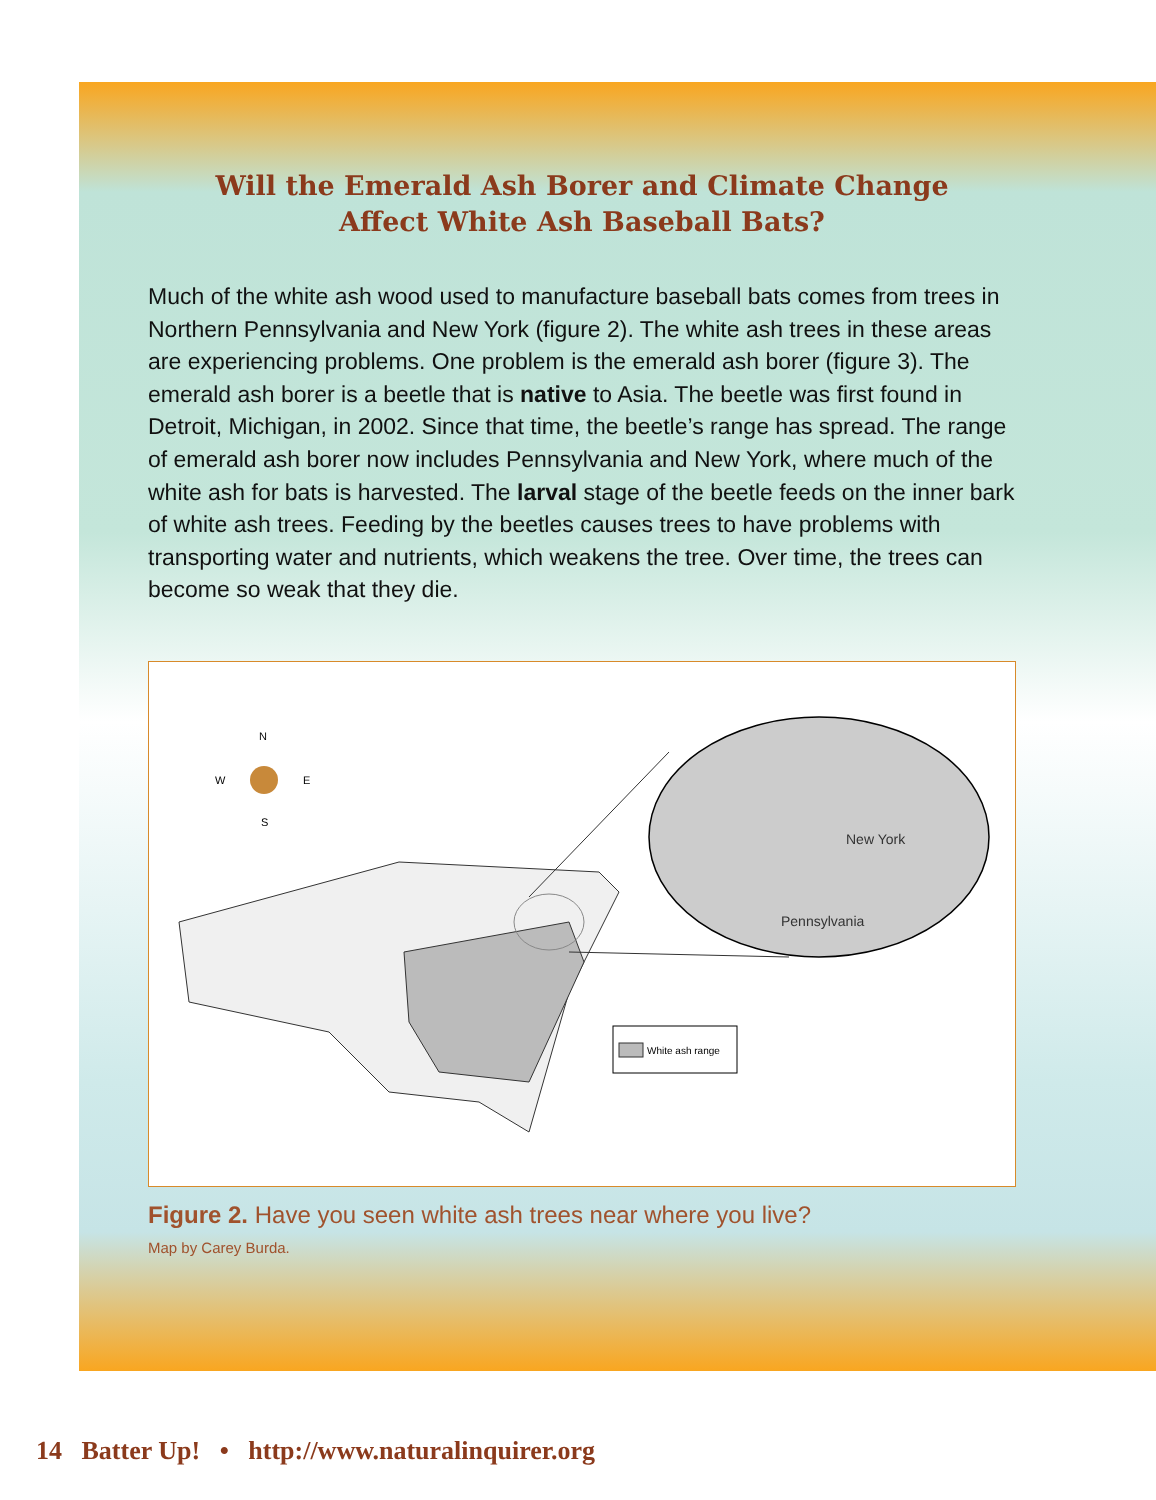Will the Emerald Ash Borer and Climate Change
Affect White Ash Baseball Bats?
Much of the white ash wood used to manufacture baseball bats comes from trees in Northern Pennsylvania and New York (figure 2). The white ash trees in these areas are experiencing problems. One problem is the emerald ash borer (figure 3). The emerald ash borer is a beetle that is native to Asia. The beetle was first found in Detroit, Michigan, in 2002. Since that time, the beetle’s range has spread. The range of emerald ash borer now includes Pennsylvania and New York, where much of the white ash for bats is harvested. The larval stage of the beetle feeds on the inner bark of white ash trees. Feeding by the beetles causes trees to have problems with transporting water and nutrients, which weakens the tree. Over time, the trees can become so weak that they die.
N
W
E
S
New York
Pennsylvania
White ash range
Figure 2. Have you seen white ash trees near where you live?
Map by Carey Burda.
14 Batter Up! • http://www.naturalinquirer.org